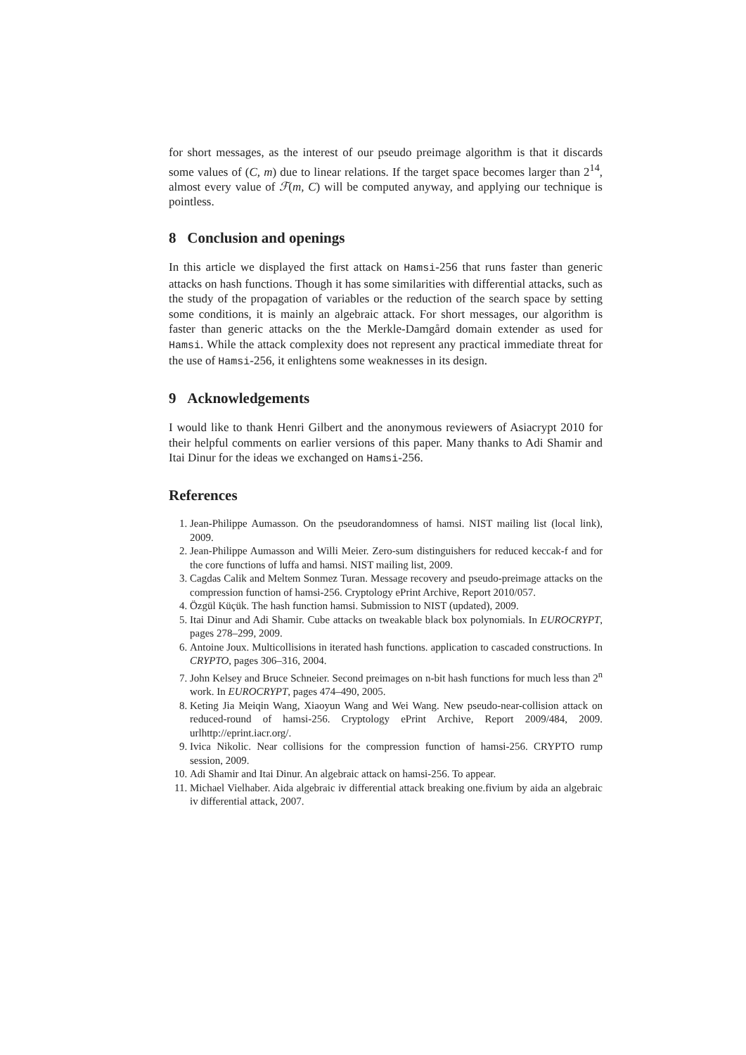for short messages, as the interest of our pseudo preimage algorithm is that it discards some values of (C, m) due to linear relations. If the target space becomes larger than 2<sup>14</sup>, almost every value of ℱ(m, C) will be computed anyway, and applying our technique is pointless.
8 Conclusion and openings
In this article we displayed the first attack on Hamsi-256 that runs faster than generic attacks on hash functions. Though it has some similarities with differential attacks, such as the study of the propagation of variables or the reduction of the search space by setting some conditions, it is mainly an algebraic attack. For short messages, our algorithm is faster than generic attacks on the the Merkle-Damgård domain extender as used for Hamsi. While the attack complexity does not represent any practical immediate threat for the use of Hamsi-256, it enlightens some weaknesses in its design.
9 Acknowledgements
I would like to thank Henri Gilbert and the anonymous reviewers of Asiacrypt 2010 for their helpful comments on earlier versions of this paper. Many thanks to Adi Shamir and Itai Dinur for the ideas we exchanged on Hamsi-256.
References
1. Jean-Philippe Aumasson. On the pseudorandomness of hamsi. NIST mailing list (local link), 2009.
2. Jean-Philippe Aumasson and Willi Meier. Zero-sum distinguishers for reduced keccak-f and for the core functions of luffa and hamsi. NIST mailing list, 2009.
3. Cagdas Calik and Meltem Sonmez Turan. Message recovery and pseudo-preimage attacks on the compression function of hamsi-256. Cryptology ePrint Archive, Report 2010/057.
4. Özgül Küçük. The hash function hamsi. Submission to NIST (updated), 2009.
5. Itai Dinur and Adi Shamir. Cube attacks on tweakable black box polynomials. In EUROCRYPT, pages 278–299, 2009.
6. Antoine Joux. Multicollisions in iterated hash functions. application to cascaded constructions. In CRYPTO, pages 306–316, 2004.
7. John Kelsey and Bruce Schneier. Second preimages on n-bit hash functions for much less than 2<sup>n</sup> work. In EUROCRYPT, pages 474–490, 2005.
8. Keting Jia Meiqin Wang, Xiaoyun Wang and Wei Wang. New pseudo-near-collision attack on reduced-round of hamsi-256. Cryptology ePrint Archive, Report 2009/484, 2009. urlhttp://eprint.iacr.org/.
9. Ivica Nikolic. Near collisions for the compression function of hamsi-256. CRYPTO rump session, 2009.
10. Adi Shamir and Itai Dinur. An algebraic attack on hamsi-256. To appear.
11. Michael Vielhaber. Aida algebraic iv differential attack breaking one.fivium by aida an algebraic iv differential attack, 2007.